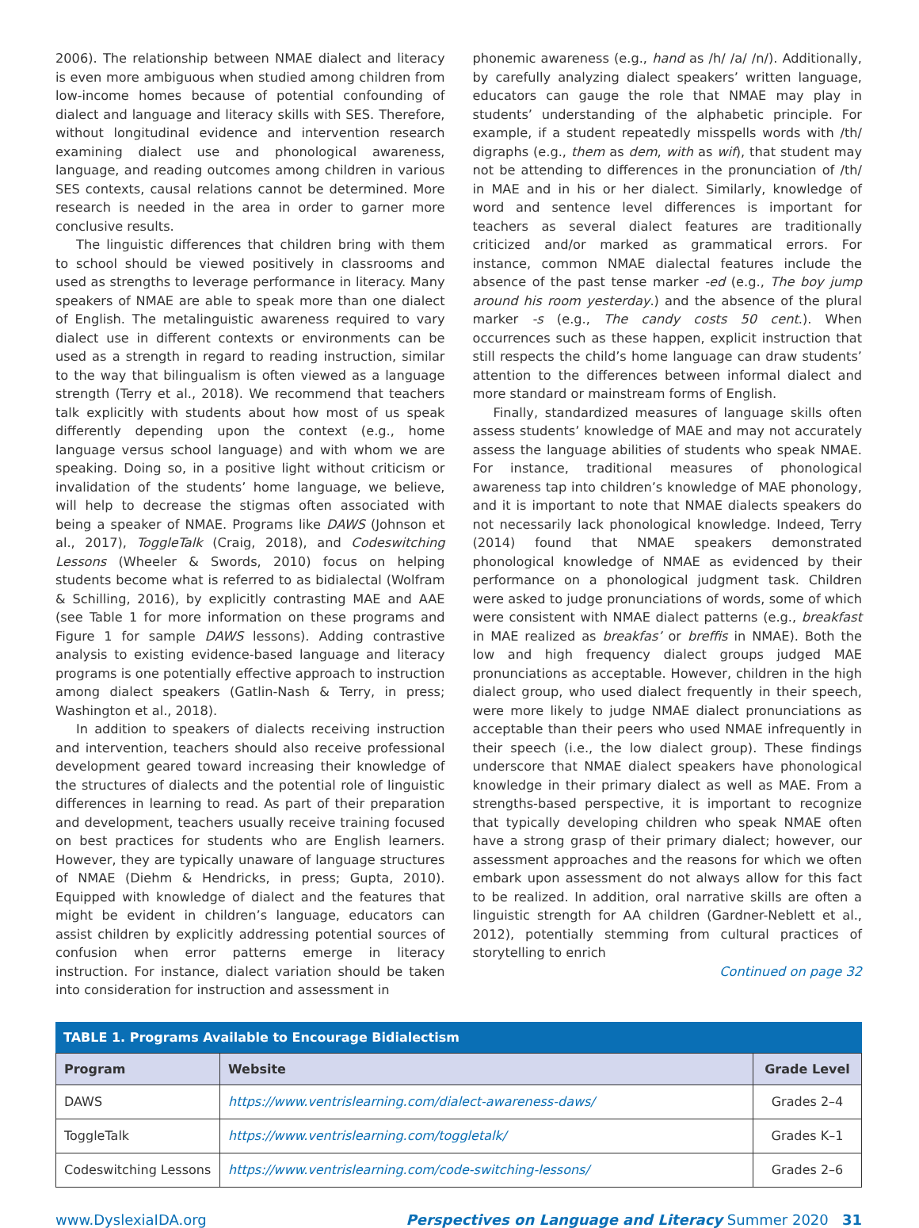2006). The relationship between NMAE dialect and literacy is even more ambiguous when studied among children from low-income homes because of potential confounding of dialect and language and literacy skills with SES. Therefore, without longitudinal evidence and intervention research examining dialect use and phonological awareness, language, and reading outcomes among children in various SES contexts, causal relations cannot be determined. More research is needed in the area in order to garner more conclusive results.
The linguistic differences that children bring with them to school should be viewed positively in classrooms and used as strengths to leverage performance in literacy. Many speakers of NMAE are able to speak more than one dialect of English. The metalinguistic awareness required to vary dialect use in different contexts or environments can be used as a strength in regard to reading instruction, similar to the way that bilingualism is often viewed as a language strength (Terry et al., 2018). We recommend that teachers talk explicitly with students about how most of us speak differently depending upon the context (e.g., home language versus school language) and with whom we are speaking. Doing so, in a positive light without criticism or invalidation of the students’ home language, we believe, will help to decrease the stigmas often associated with being a speaker of NMAE. Programs like DAWS (Johnson et al., 2017), ToggleTalk (Craig, 2018), and Codeswitching Lessons (Wheeler & Swords, 2010) focus on helping students become what is referred to as bidialectal (Wolfram & Schilling, 2016), by explicitly contrasting MAE and AAE (see Table 1 for more information on these programs and Figure 1 for sample DAWS lessons). Adding contrastive analysis to existing evidence-based language and literacy programs is one potentially effective approach to instruction among dialect speakers (Gatlin-Nash & Terry, in press; Washington et al., 2018).
In addition to speakers of dialects receiving instruction and intervention, teachers should also receive professional development geared toward increasing their knowledge of the structures of dialects and the potential role of linguistic differences in learning to read. As part of their preparation and development, teachers usually receive training focused on best practices for students who are English learners. However, they are typically unaware of language structures of NMAE (Diehm & Hendricks, in press; Gupta, 2010). Equipped with knowledge of dialect and the features that might be evident in children’s language, educators can assist children by explicitly addressing potential sources of confusion when error patterns emerge in literacy instruction. For instance, dialect variation should be taken into consideration for instruction and assessment in
phonemic awareness (e.g., hand as /h/ /a/ /n/). Additionally, by carefully analyzing dialect speakers’ written language, educators can gauge the role that NMAE may play in students’ understanding of the alphabetic principle. For example, if a student repeatedly misspells words with /th/ digraphs (e.g., them as dem, with as wif), that student may not be attending to differences in the pronunciation of /th/ in MAE and in his or her dialect. Similarly, knowledge of word and sentence level differences is important for teachers as several dialect features are traditionally criticized and/or marked as grammatical errors. For instance, common NMAE dialectal features include the absence of the past tense marker -ed (e.g., The boy jump around his room yesterday.) and the absence of the plural marker -s (e.g., The candy costs 50 cent.). When occurrences such as these happen, explicit instruction that still respects the child’s home language can draw students’ attention to the differences between informal dialect and more standard or mainstream forms of English.
Finally, standardized measures of language skills often assess students’ knowledge of MAE and may not accurately assess the language abilities of students who speak NMAE. For instance, traditional measures of phonological awareness tap into children’s knowledge of MAE phonology, and it is important to note that NMAE dialects speakers do not necessarily lack phonological knowledge. Indeed, Terry (2014) found that NMAE speakers demonstrated phonological knowledge of NMAE as evidenced by their performance on a phonological judgment task. Children were asked to judge pronunciations of words, some of which were consistent with NMAE dialect patterns (e.g., breakfast in MAE realized as breakfas’ or breffis in NMAE). Both the low and high frequency dialect groups judged MAE pronunciations as acceptable. However, children in the high dialect group, who used dialect frequently in their speech, were more likely to judge NMAE dialect pronunciations as acceptable than their peers who used NMAE infrequently in their speech (i.e., the low dialect group). These findings underscore that NMAE dialect speakers have phonological knowledge in their primary dialect as well as MAE. From a strengths-based perspective, it is important to recognize that typically developing children who speak NMAE often have a strong grasp of their primary dialect; however, our assessment approaches and the reasons for which we often embark upon assessment do not always allow for this fact to be realized. In addition, oral narrative skills are often a linguistic strength for AA children (Gardner-Neblett et al., 2012), potentially stemming from cultural practices of storytelling to enrich
Continued on page 32
TABLE 1. Programs Available to Encourage Bidialectism
| Program | Website | Grade Level |
| --- | --- | --- |
| DAWS | https://www.ventrislearning.com/dialect-awareness-daws/ | Grades 2–4 |
| ToggleTalk | https://www.ventrislearning.com/toggletalk/ | Grades K–1 |
| Codeswitching Lessons | https://www.ventrislearning.com/code-switching-lessons/ | Grades 2–6 |
www.DyslexiaIDA.org Perspectives on Language and Literacy Summer 2020 31